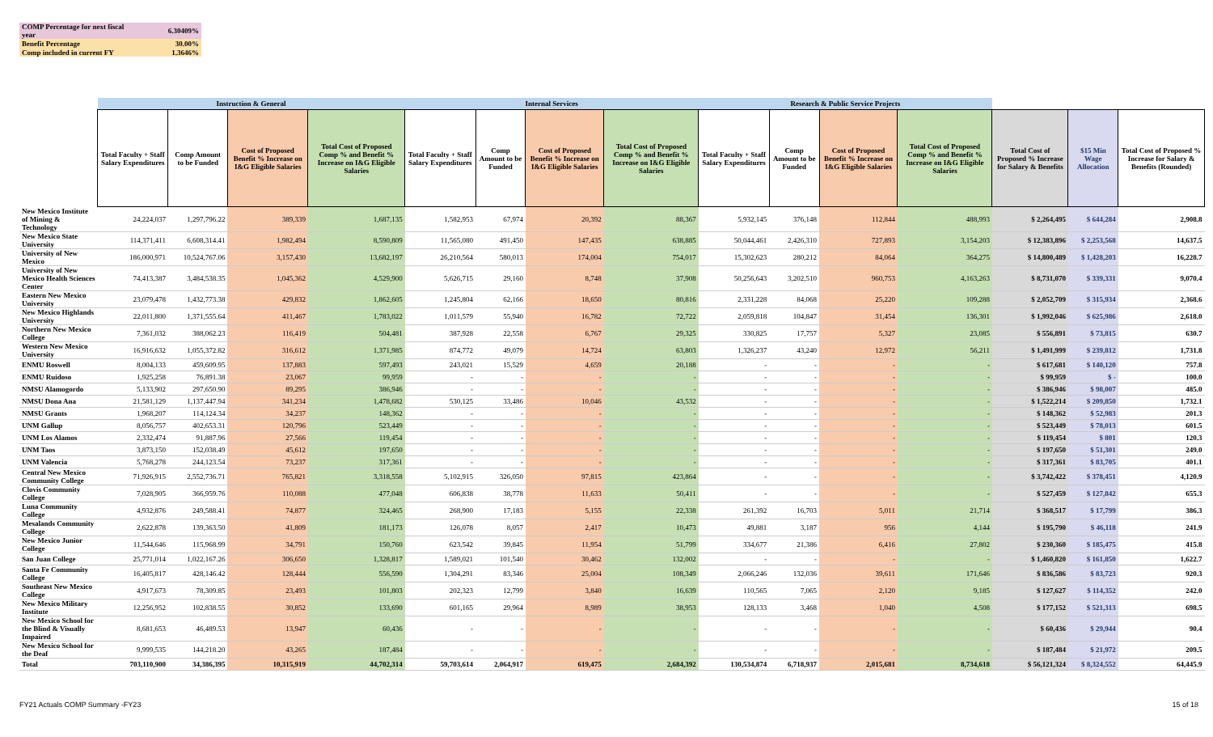| COMP Percentage for next fiscal year | 6.30409% |
| Benefit Percentage | 30.00% |
| Comp included in current FY | 1.3646% |
| | Instruction & General | | | | Internal Services | | | | Research & Public Service Projects | | | | | | |
| --- | --- | --- | --- | --- | --- | --- | --- | --- | --- | --- | --- | --- | --- | --- | --- |
| | Total Faculty + Staff Salary Expenditures | Comp Amount to be Funded | Cost of Proposed Benefit % Increase on I&G Eligible Salaries | Total Cost of Proposed Comp % and Benefit % Increase on I&G Eligible Salaries | Total Faculty + Staff Salary Expenditures | Comp Amount to be Funded | Cost of Proposed Benefit % Increase on I&G Eligible Salaries | Total Cost of Proposed Comp % and Benefit % Increase on I&G Eligible Salaries | Total Faculty + Staff Salary Expenditures | Comp Amount to be Funded | Cost of Proposed Benefit % Increase on I&G Eligible Salaries | Total Cost of Proposed Comp % and Benefit % Increase on I&G Eligible Salaries | Total Cost of Proposed % Increase for Salary & Benefits | $15 Min Wage Allocation | Total Cost of Proposed % Increase for Salary & Benefits (Rounded) |
| New Mexico Institute of Mining & Technology | 24,224,037 | 1,297,796.22 | 389,339 | 1,687,135 | 1,582,953 | 67,974 | 20,392 | 88,367 | 5,932,145 | 376,148 | 112,844 | 488,993 | $ 2,264,495 | $ 644,284 | 2,908.8 |
| New Mexico State University | 114,371,411 | 6,608,314.41 | 1,982,494 | 8,590,809 | 11,565,080 | 491,450 | 147,435 | 638,885 | 50,044,461 | 2,426,310 | 727,893 | 3,154,203 | $ 12,383,896 | $ 2,253,568 | 14,637.5 |
| University of New Mexico | 186,000,971 | 10,524,767.06 | 3,157,430 | 13,682,197 | 26,210,564 | 580,013 | 174,004 | 754,017 | 15,302,623 | 280,212 | 84,064 | 364,275 | $ 14,800,489 | $ 1,428,203 | 16,228.7 |
| University of New Mexico Health Sciences Center | 74,413,387 | 3,484,538.35 | 1,045,362 | 4,529,900 | 5,626,715 | 29,160 | 8,748 | 37,908 | 50,256,643 | 3,202,510 | 960,753 | 4,163,263 | $ 8,731,070 | $ 339,331 | 9,070.4 |
| Eastern New Mexico University | 23,079,478 | 1,432,773.38 | 429,832 | 1,862,605 | 1,245,804 | 62,166 | 18,650 | 80,816 | 2,331,228 | 84,068 | 25,220 | 109,288 | $ 2,052,709 | $ 315,934 | 2,368.6 |
| New Mexico Highlands University | 22,011,800 | 1,371,555.64 | 411,467 | 1,783,022 | 1,011,579 | 55,940 | 16,782 | 72,722 | 2,059,818 | 104,847 | 31,454 | 136,301 | $ 1,992,046 | $ 625,986 | 2,618.0 |
| Northern New Mexico College | 7,361,032 | 388,062.23 | 116,419 | 504,481 | 387,928 | 22,558 | 6,767 | 29,325 | 330,825 | 17,757 | 5,327 | 23,085 | $ 556,891 | $ 73,815 | 630.7 |
| Western New Mexico University | 16,916,632 | 1,055,372.82 | 316,612 | 1,371,985 | 874,772 | 49,079 | 14,724 | 63,803 | 1,326,237 | 43,240 | 12,972 | 56,211 | $ 1,491,999 | $ 239,812 | 1,731.8 |
| ENMU Roswell | 8,004,133 | 459,609.95 | 137,883 | 597,493 | 243,021 | 15,529 | 4,659 | 20,188 | - | - | - | - | $ 617,681 | $ 140,120 | 757.8 |
| ENMU Ruidoso | 1,925,258 | 76,891.38 | 23,067 | 99,959 | - | - | - | - | - | - | - | - | $ 99,959 | $ - | 100.0 |
| NMSU Alamogordo | 5,133,902 | 297,650.90 | 89,295 | 386,946 | - | - | - | - | - | - | - | - | $ 386,946 | $ 98,007 | 485.0 |
| NMSU Dona Ana | 21,581,129 | 1,137,447.94 | 341,234 | 1,478,682 | 530,125 | 33,486 | 10,046 | 43,532 | - | - | - | - | $ 1,522,214 | $ 209,850 | 1,732.1 |
| NMSU Grants | 1,968,207 | 114,124.34 | 34,237 | 148,362 | - | - | - | - | - | - | - | - | $ 148,362 | $ 52,983 | 201.3 |
| UNM Gallup | 8,056,757 | 402,653.31 | 120,796 | 523,449 | - | - | - | - | - | - | - | - | $ 523,449 | $ 78,013 | 601.5 |
| UNM Los Alamos | 2,332,474 | 91,887.96 | 27,566 | 119,454 | - | - | - | - | - | - | - | - | $ 119,454 | $ 801 | 120.3 |
| UNM Taos | 3,873,150 | 152,038.49 | 45,612 | 197,650 | - | - | - | - | - | - | - | - | $ 197,650 | $ 51,301 | 249.0 |
| UNM Valencia | 5,768,278 | 244,123.54 | 73,237 | 317,361 | - | - | - | - | - | - | - | - | $ 317,361 | $ 83,705 | 401.1 |
| Central New Mexico Community College | 71,926,915 | 2,552,736.71 | 765,821 | 3,318,558 | 5,102,915 | 326,050 | 97,815 | 423,864 | - | - | - | - | $ 3,742,422 | $ 378,451 | 4,120.9 |
| Clovis Community College | 7,028,905 | 366,959.76 | 110,088 | 477,048 | 606,838 | 38,778 | 11,633 | 50,411 | - | - | - | - | $ 527,459 | $ 127,842 | 655.3 |
| Luna Community College | 4,932,876 | 249,588.41 | 74,877 | 324,465 | 268,900 | 17,183 | 5,155 | 22,338 | 261,392 | 16,703 | 5,011 | 21,714 | $ 368,517 | $ 17,799 | 386.3 |
| Mesalands Community College | 2,622,878 | 139,363.50 | 41,809 | 181,173 | 126,078 | 8,057 | 2,417 | 10,473 | 49,881 | 3,187 | 956 | 4,144 | $ 195,790 | $ 46,118 | 241.9 |
| New Mexico Junior College | 11,544,646 | 115,968.99 | 34,791 | 150,760 | 623,542 | 39,845 | 11,954 | 51,799 | 334,677 | 21,386 | 6,416 | 27,802 | $ 230,360 | $ 185,475 | 415.8 |
| San Juan College | 25,771,014 | 1,022,167.26 | 306,650 | 1,328,817 | 1,589,021 | 101,540 | 30,462 | 132,002 | - | - | - | - | $ 1,460,820 | $ 161,850 | 1,622.7 |
| Santa Fe Community College | 16,405,817 | 428,146.42 | 128,444 | 556,590 | 1,304,291 | 83,346 | 25,004 | 108,349 | 2,066,246 | 132,036 | 39,611 | 171,646 | $ 836,586 | $ 83,723 | 920.3 |
| Southeast New Mexico College | 4,917,673 | 78,309.85 | 23,493 | 101,803 | 202,323 | 12,799 | 3,840 | 16,639 | 110,565 | 7,065 | 2,120 | 9,185 | $ 127,627 | $ 114,352 | 242.0 |
| New Mexico Military Institute | 12,256,952 | 102,838.55 | 30,852 | 133,690 | 601,165 | 29,964 | 8,989 | 38,953 | 128,133 | 3,468 | 1,040 | 4,508 | $ 177,152 | $ 521,313 | 698.5 |
| New Mexico School for the Blind & Visually Impaired | 8,681,653 | 46,489.53 | 13,947 | 60,436 | - | - | - | - | - | - | - | - | $ 60,436 | $ 29,944 | 90.4 |
| New Mexico School for the Deaf | 9,999,535 | 144,218.20 | 43,265 | 187,484 | - | - | - | - | - | - | - | - | $ 187,484 | $ 21,972 | 209.5 |
| Total | 703,110,900 | 34,386,395 | 10,315,919 | 44,702,314 | 59,703,614 | 2,064,917 | 619,475 | 2,684,392 | 130,534,874 | 6,718,937 | 2,015,681 | 8,734,618 | $ 56,121,324 | $ 8,324,552 | 64,445.9 |
FY21 Actuals COMP Summary -FY23
15 of 18